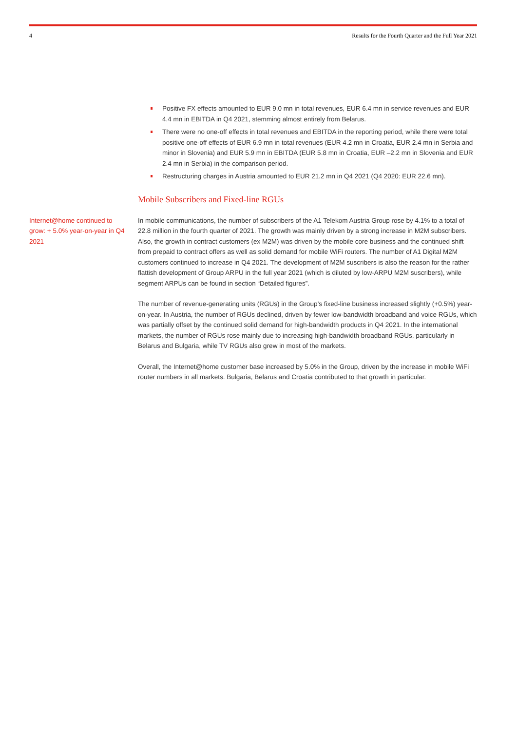4 Results for the Fourth Quarter and the Full Year 2021
Positive FX effects amounted to EUR 9.0 mn in total revenues, EUR 6.4 mn in service revenues and EUR 4.4 mn in EBITDA in Q4 2021, stemming almost entirely from Belarus.
There were no one-off effects in total revenues and EBITDA in the reporting period, while there were total positive one-off effects of EUR 6.9 mn in total revenues (EUR 4.2 mn in Croatia, EUR 2.4 mn in Serbia and minor in Slovenia) and EUR 5.9 mn in EBITDA (EUR 5.8 mn in Croatia, EUR –2.2 mn in Slovenia and EUR 2.4 mn in Serbia) in the comparison period.
Restructuring charges in Austria amounted to EUR 21.2 mn in Q4 2021 (Q4 2020: EUR 22.6 mn).
Mobile Subscribers and Fixed-line RGUs
Internet@home continued to grow: + 5.0% year-on-year in Q4 2021
In mobile communications, the number of subscribers of the A1 Telekom Austria Group rose by 4.1% to a total of 22.8 million in the fourth quarter of 2021. The growth was mainly driven by a strong increase in M2M subscribers. Also, the growth in contract customers (ex M2M) was driven by the mobile core business and the continued shift from prepaid to contract offers as well as solid demand for mobile WiFi routers. The number of A1 Digital M2M customers continued to increase in Q4 2021. The development of M2M suscribers is also the reason for the rather flattish development of Group ARPU in the full year 2021 (which is diluted by low-ARPU M2M suscribers), while segment ARPUs can be found in section “Detailed figures”.
The number of revenue-generating units (RGUs) in the Group’s fixed-line business increased slightly (+0.5%) year-on-year. In Austria, the number of RGUs declined, driven by fewer low-bandwidth broadband and voice RGUs, which was partially offset by the continued solid demand for high-bandwidth products in Q4 2021. In the international markets, the number of RGUs rose mainly due to increasing high-bandwidth broadband RGUs, particularly in Belarus and Bulgaria, while TV RGUs also grew in most of the markets.
Overall, the Internet@home customer base increased by 5.0% in the Group, driven by the increase in mobile WiFi router numbers in all markets. Bulgaria, Belarus and Croatia contributed to that growth in particular.